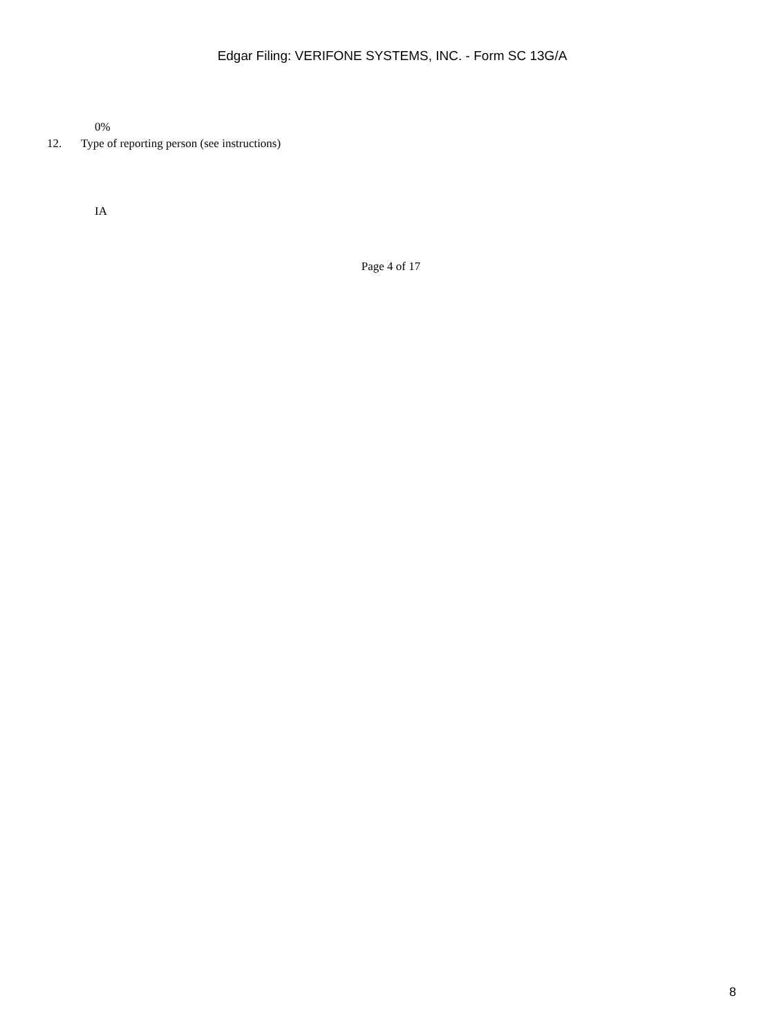Edgar Filing: VERIFONE SYSTEMS, INC. - Form SC 13G/A
0%
12. Type of reporting person (see instructions)
IA
Page 4 of 17
8